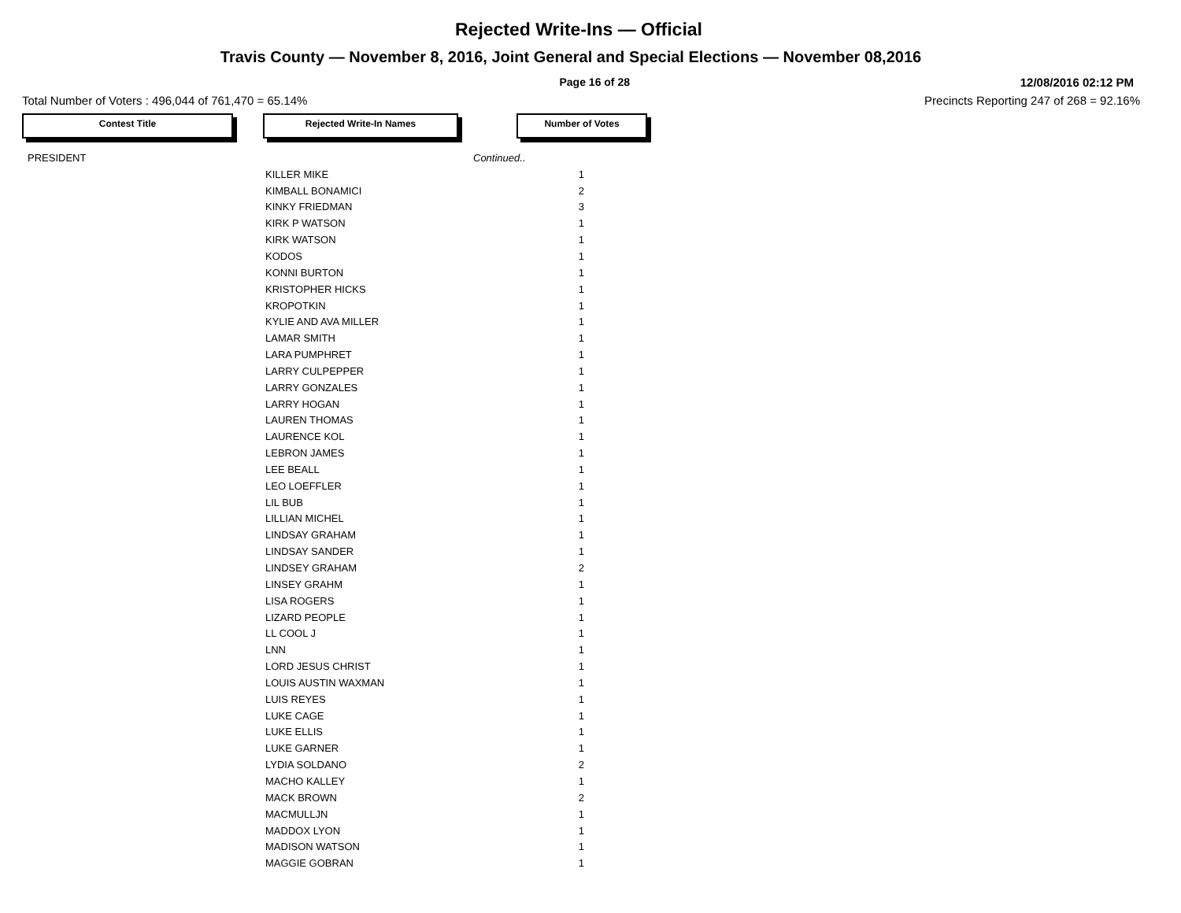Rejected Write-Ins — Official
Travis County — November 8, 2016, Joint General and Special Elections — November 08,2016
Page 16 of 28 12/08/2016 02:12 PM
Total Number of Voters : 496,044 of 761,470 = 65.14% Precincts Reporting 247 of 268 = 92.16%
Contest Title Rejected Write-In Names Number of Votes
| PRESIDENT | | Continued.. | |
| | KILLER MIKE | | 1 |
| | KIMBALL BONAMICI | | 2 |
| | KINKY FRIEDMAN | | 3 |
| | KIRK P WATSON | | 1 |
| | KIRK WATSON | | 1 |
| | KODOS | | 1 |
| | KONNI BURTON | | 1 |
| | KRISTOPHER HICKS | | 1 |
| | KROPOTKIN | | 1 |
| | KYLIE AND AVA MILLER | | 1 |
| | LAMAR SMITH | | 1 |
| | LARA PUMPHRET | | 1 |
| | LARRY CULPEPPER | | 1 |
| | LARRY GONZALES | | 1 |
| | LARRY HOGAN | | 1 |
| | LAUREN THOMAS | | 1 |
| | LAURENCE KOL | | 1 |
| | LEBRON JAMES | | 1 |
| | LEE BEALL | | 1 |
| | LEO LOEFFLER | | 1 |
| | LIL BUB | | 1 |
| | LILLIAN MICHEL | | 1 |
| | LINDSAY GRAHAM | | 1 |
| | LINDSAY SANDER | | 1 |
| | LINDSEY GRAHAM | | 2 |
| | LINSEY GRAHM | | 1 |
| | LISA ROGERS | | 1 |
| | LIZARD PEOPLE | | 1 |
| | LL COOL J | | 1 |
| | LNN | | 1 |
| | LORD JESUS CHRIST | | 1 |
| | LOUIS AUSTIN WAXMAN | | 1 |
| | LUIS REYES | | 1 |
| | LUKE CAGE | | 1 |
| | LUKE ELLIS | | 1 |
| | LUKE GARNER | | 1 |
| | LYDIA SOLDANO | | 2 |
| | MACHO KALLEY | | 1 |
| | MACK BROWN | | 2 |
| | MACMULLJN | | 1 |
| | MADDOX LYON | | 1 |
| | MADISON WATSON | | 1 |
| | MAGGIE GOBRAN | | 1 |